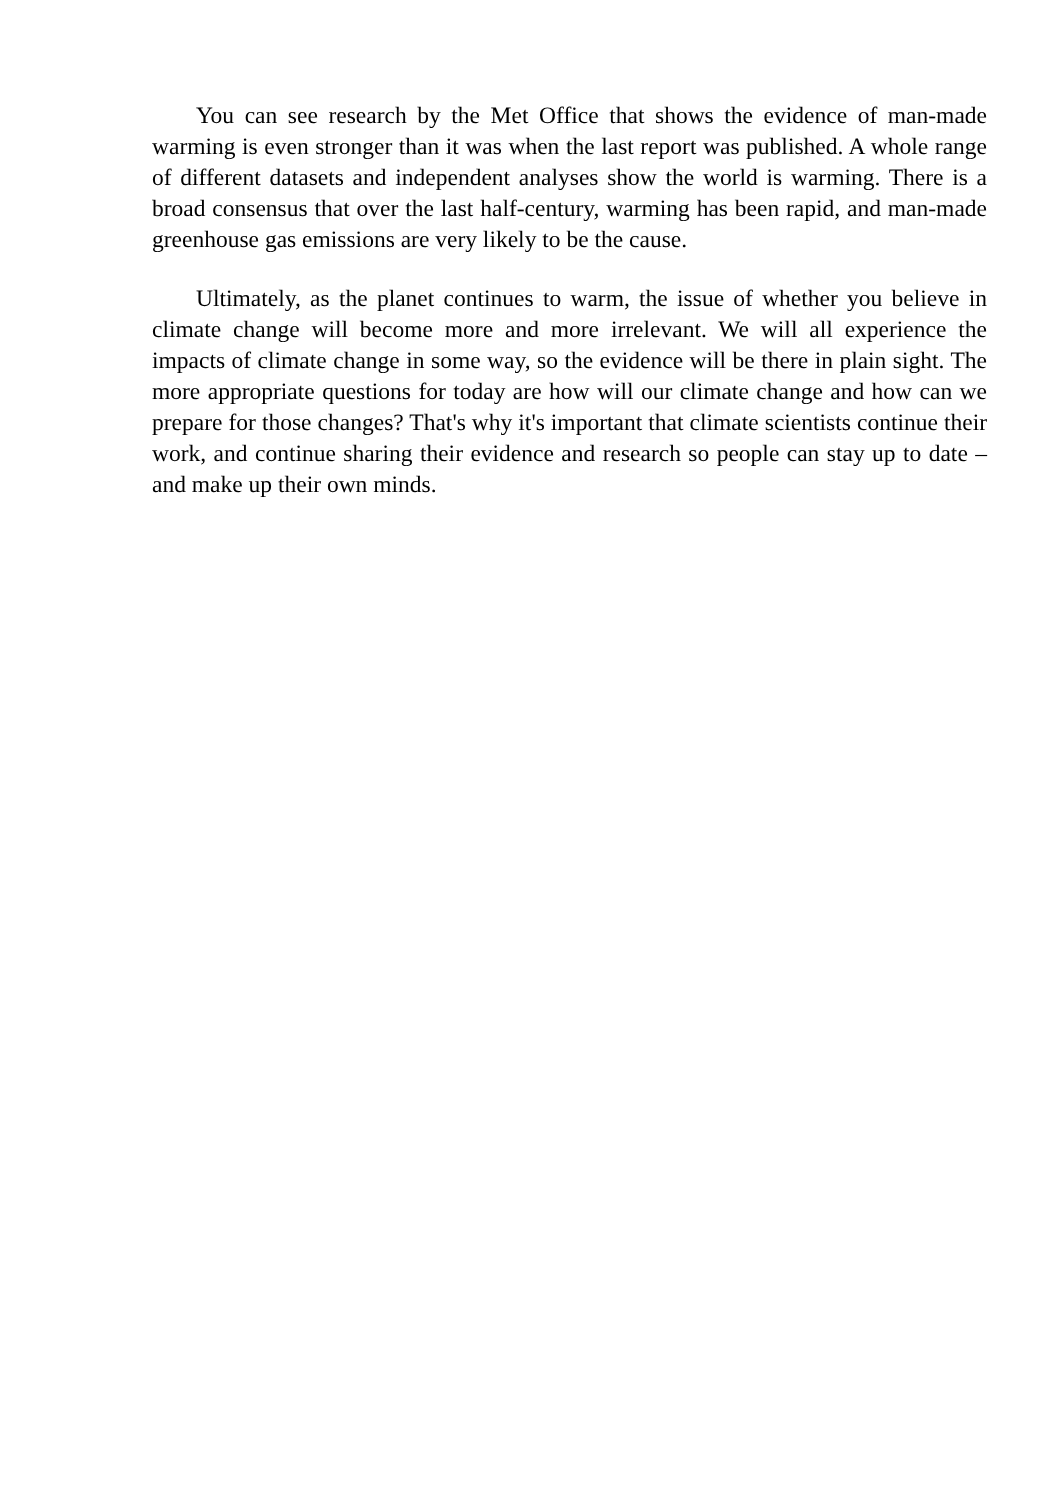You can see research by the Met Office that shows the evidence of man-made warming is even stronger than it was when the last report was published. A whole range of different datasets and independent analyses show the world is warming. There is a broad consensus that over the last half-century, warming has been rapid, and man-made greenhouse gas emissions are very likely to be the cause.
Ultimately, as the planet continues to warm, the issue of whether you believe in climate change will become more and more irrelevant. We will all experience the impacts of climate change in some way, so the evidence will be there in plain sight. The more appropriate questions for today are how will our climate change and how can we prepare for those changes? That's why it's important that climate scientists continue their work, and continue sharing their evidence and research so people can stay up to date – and make up their own minds.